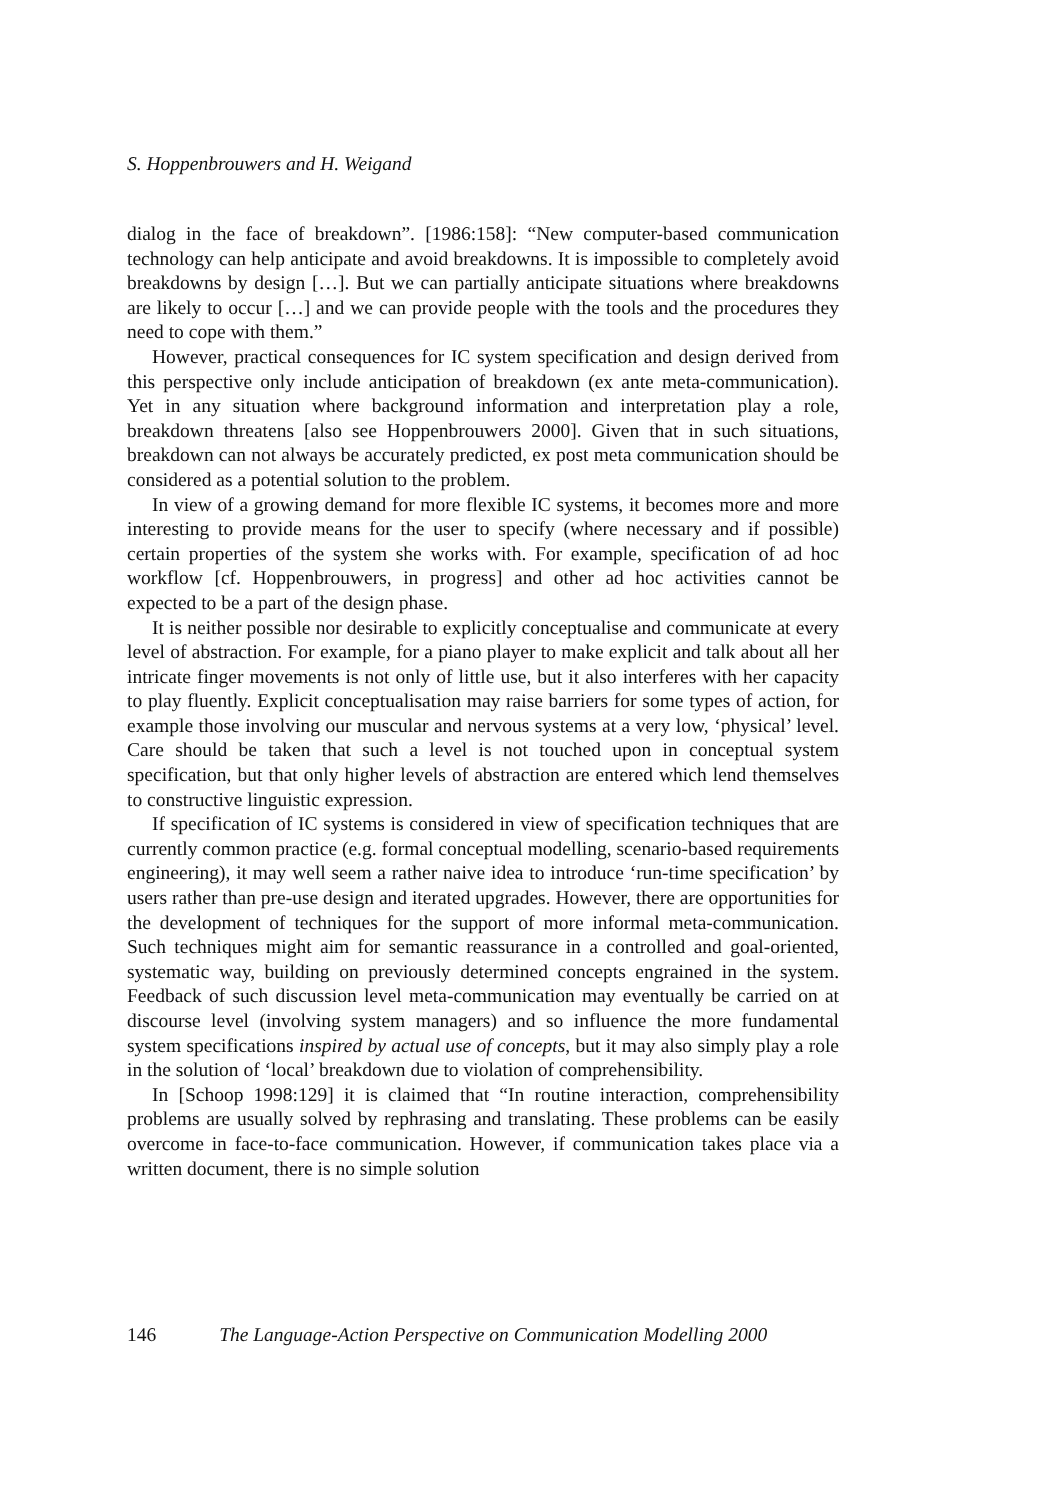S. Hoppenbrouwers and H. Weigand
dialog in the face of breakdown”. [1986:158]: “New computer-based communication technology can help anticipate and avoid breakdowns. It is impossible to completely avoid breakdowns by design […]. But we can partially anticipate situations where breakdowns are likely to occur […] and we can provide people with the tools and the procedures they need to cope with them.”
However, practical consequences for IC system specification and design derived from this perspective only include anticipation of breakdown (ex ante meta-communication). Yet in any situation where background information and interpretation play a role, breakdown threatens [also see Hoppenbrouwers 2000]. Given that in such situations, breakdown can not always be accurately predicted, ex post meta communication should be considered as a potential solution to the problem.
In view of a growing demand for more flexible IC systems, it becomes more and more interesting to provide means for the user to specify (where necessary and if possible) certain properties of the system she works with. For example, specification of ad hoc workflow [cf. Hoppenbrouwers, in progress] and other ad hoc activities cannot be expected to be a part of the design phase.
It is neither possible nor desirable to explicitly conceptualise and communicate at every level of abstraction. For example, for a piano player to make explicit and talk about all her intricate finger movements is not only of little use, but it also interferes with her capacity to play fluently. Explicit conceptualisation may raise barriers for some types of action, for example those involving our muscular and nervous systems at a very low, ‘physical’ level. Care should be taken that such a level is not touched upon in conceptual system specification, but that only higher levels of abstraction are entered which lend themselves to constructive linguistic expression.
If specification of IC systems is considered in view of specification techniques that are currently common practice (e.g. formal conceptual modelling, scenario-based requirements engineering), it may well seem a rather naive idea to introduce ‘run-time specification’ by users rather than pre-use design and iterated upgrades. However, there are opportunities for the development of techniques for the support of more informal meta-communication. Such techniques might aim for semantic reassurance in a controlled and goal-oriented, systematic way, building on previously determined concepts engrained in the system. Feedback of such discussion level meta-communication may eventually be carried on at discourse level (involving system managers) and so influence the more fundamental system specifications inspired by actual use of concepts, but it may also simply play a role in the solution of ‘local’ breakdown due to violation of comprehensibility.
In [Schoop 1998:129] it is claimed that “In routine interaction, comprehensibility problems are usually solved by rephrasing and translating. These problems can be easily overcome in face-to-face communication. However, if communication takes place via a written document, there is no simple solution
146 The Language-Action Perspective on Communication Modelling 2000